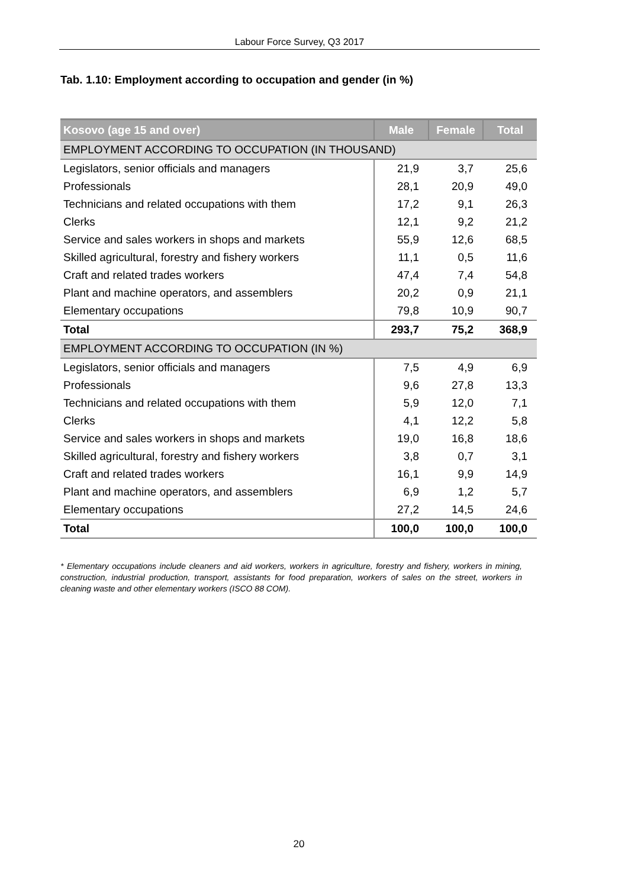Labour Force Survey, Q3 2017
Tab. 1.10: Employment according to occupation and gender (in %)
| Kosovo (age 15 and over) | Male | Female | Total |
| --- | --- | --- | --- |
| EMPLOYMENT ACCORDING TO OCCUPATION (IN THOUSAND) | | | |
| Legislators, senior officials and managers | 21,9 | 3,7 | 25,6 |
| Professionals | 28,1 | 20,9 | 49,0 |
| Technicians and related occupations with them | 17,2 | 9,1 | 26,3 |
| Clerks | 12,1 | 9,2 | 21,2 |
| Service and sales workers in shops and markets | 55,9 | 12,6 | 68,5 |
| Skilled agricultural, forestry and fishery workers | 11,1 | 0,5 | 11,6 |
| Craft and related trades workers | 47,4 | 7,4 | 54,8 |
| Plant and machine operators, and assemblers | 20,2 | 0,9 | 21,1 |
| Elementary occupations | 79,8 | 10,9 | 90,7 |
| Total | 293,7 | 75,2 | 368,9 |
| EMPLOYMENT ACCORDING TO OCCUPATION (IN %) | | | |
| Legislators, senior officials and managers | 7,5 | 4,9 | 6,9 |
| Professionals | 9,6 | 27,8 | 13,3 |
| Technicians and related occupations with them | 5,9 | 12,0 | 7,1 |
| Clerks | 4,1 | 12,2 | 5,8 |
| Service and sales workers in shops and markets | 19,0 | 16,8 | 18,6 |
| Skilled agricultural, forestry and fishery workers | 3,8 | 0,7 | 3,1 |
| Craft and related trades workers | 16,1 | 9,9 | 14,9 |
| Plant and machine operators, and assemblers | 6,9 | 1,2 | 5,7 |
| Elementary occupations | 27,2 | 14,5 | 24,6 |
| Total | 100,0 | 100,0 | 100,0 |
* Elementary occupations include cleaners and aid workers, workers in agriculture, forestry and fishery, workers in mining, construction, industrial production, transport, assistants for food preparation, workers of sales on the street, workers in cleaning waste and other elementary workers (ISCO 88 COM).
20